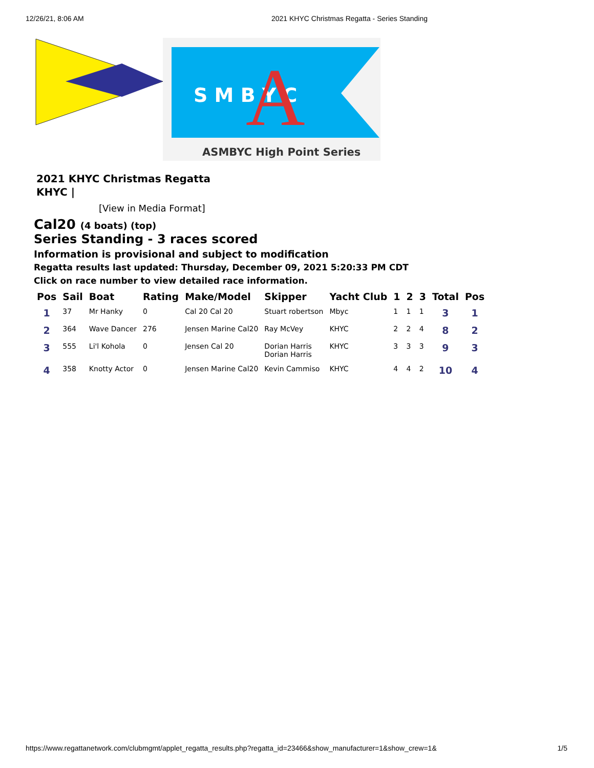12/26/21, 8:06 AM 2021 KHYC Christmas Regatta - Series Standing
S M B Y C
A
ASMBYC High Point Series
2021 KHYC Christmas Regatta
KHYC |
[View in Media Format]
Cal20 (4 boats) (top)
Series Standing - 3 races scored
Information is provisional and subject to modification
Regatta results last updated: Thursday, December 09, 2021 5:20:33 PM CDT
Click on race number to view detailed race information.
| Pos | Sail | Boat | Rating | Make/Model | Skipper | Yacht Club | 1 | 2 | 3 | Total | Pos |
| --- | --- | --- | --- | --- | --- | --- | --- | --- | --- | --- | --- |
| 1 | 37 | Mr Hanky | 0 | Cal 20 Cal 20 | Stuart robertson | Mbyc | 1 | 1 | 1 | 3 | 1 |
| 2 | 364 | Wave Dancer | 276 | Jensen Marine Cal20 | Ray McVey | KHYC | 2 | 2 | 4 | 8 | 2 |
| 3 | 555 | Li'l Kohola | 0 | Jensen Cal 20 | Dorian Harris Dorian Harris | KHYC | 3 | 3 | 3 | 9 | 3 |
| 4 | 358 | Knotty Actor | 0 | Jensen Marine Cal20 | Kevin Cammiso | KHYC | 4 | 4 | 2 | 10 | 4 |
https://www.regattanetwork.com/clubmgmt/applet_regatta_results.php?regatta_id=23466&show_manufacturer=1&show_crew=1& 1/5